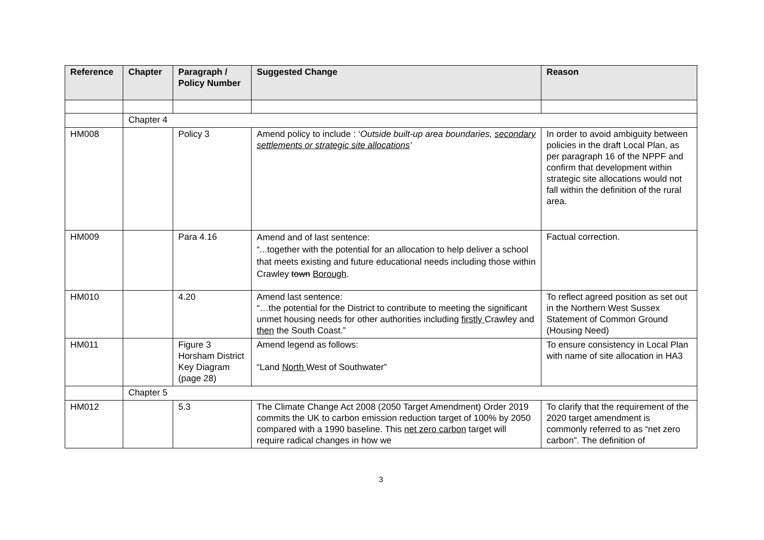| Reference | Chapter | Paragraph / Policy Number | Suggested Change | Reason |
| --- | --- | --- | --- | --- |
| | Chapter 4 | | | |
| HM008 | | Policy 3 | Amend policy to include : ‘ Outside built-up area boundaries, secondary settlements or strategic site allocations ’ | In order to avoid ambiguity between policies in the draft Local Plan, as per paragraph 16 of the NPPF and confirm that development within strategic site allocations would not fall within the definition of the rural area. |
| HM009 | | Para 4.16 | Amend and of last sentence: “...together with the potential for an allocation to help deliver a school that meets existing and future educational needs including those within Crawley town Borough . | Factual correction. |
| HM010 | | 4.20 | Amend last sentence: “…the potential for the District to contribute to meeting the significant unmet housing needs for other authorities including firstly Crawley and then the South Coast.” | To reflect agreed position as set out in the Northern West Sussex Statement of Common Ground (Housing Need) |
| HM011 | | Figure 3 Horsham District Key Diagram (page 28) | Amend legend as follows: “Land North West of Southwater” | To ensure consistency in Local Plan with name of site allocation in HA3 |
| | Chapter 5 | | | |
| HM012 | | 5.3 | The Climate Change Act 2008 (2050 Target Amendment) Order 2019 commits the UK to carbon emission reduction target of 100% by 2050 compared with a 1990 baseline. This net zero carbon target will require radical changes in how we | To clarify that the requirement of the 2020 target amendment is commonly referred to as “net zero carbon”. The definition of |
3